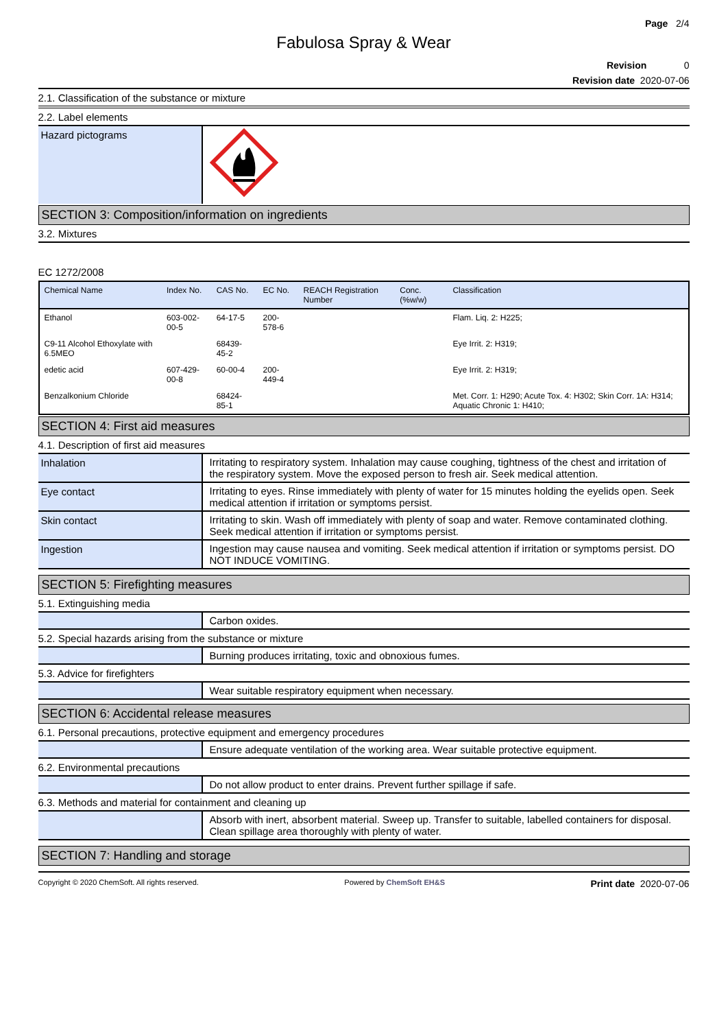Page 2/4
Fabulosa Spray & Wear
Revision 0
Revision date 2020-07-06
2.1. Classification of the substance or mixture
2.2. Label elements
Hazard pictograms
SECTION 3: Composition/information on ingredients
3.2. Mixtures
EC 1272/2008
| Chemical Name | Index No. | CAS No. | EC No. | REACH Registration Number | Conc. (%w/w) | Classification |
| --- | --- | --- | --- | --- | --- | --- |
| Ethanol | 603-002-00-5 | 64-17-5 | 200-578-6 | | | Flam. Liq. 2: H225; |
| C9-11 Alcohol Ethoxylate with 6.5MEO | | 68439-45-2 | | | | Eye Irrit. 2: H319; |
| edetic acid | 607-429-00-8 | 60-00-4 | 200-449-4 | | | Eye Irrit. 2: H319; |
| Benzalkonium Chloride | | 68424-85-1 | | | | Met. Corr. 1: H290; Acute Tox. 4: H302; Skin Corr. 1A: H314; Aquatic Chronic 1: H410; |
SECTION 4: First aid measures
4.1. Description of first aid measures
Inhalation Irritating to respiratory system. Inhalation may cause coughing, tightness of the chest and irritation of the respiratory system. Move the exposed person to fresh air. Seek medical attention.
Eye contact Irritating to eyes. Rinse immediately with plenty of water for 15 minutes holding the eyelids open. Seek medical attention if irritation or symptoms persist.
Skin contact Irritating to skin. Wash off immediately with plenty of soap and water. Remove contaminated clothing. Seek medical attention if irritation or symptoms persist.
Ingestion Ingestion may cause nausea and vomiting. Seek medical attention if irritation or symptoms persist. DO NOT INDUCE VOMITING.
SECTION 5: Firefighting measures
5.1. Extinguishing media
Carbon oxides.
5.2. Special hazards arising from the substance or mixture
Burning produces irritating, toxic and obnoxious fumes.
5.3. Advice for firefighters
Wear suitable respiratory equipment when necessary.
SECTION 6: Accidental release measures
6.1. Personal precautions, protective equipment and emergency procedures
Ensure adequate ventilation of the working area. Wear suitable protective equipment.
6.2. Environmental precautions
Do not allow product to enter drains. Prevent further spillage if safe.
6.3. Methods and material for containment and cleaning up
Absorb with inert, absorbent material. Sweep up. Transfer to suitable, labelled containers for disposal. Clean spillage area thoroughly with plenty of water.
SECTION 7: Handling and storage
Copyright © 2020 ChemSoft. All rights reserved. Powered by ChemSoft EH&S Print date 2020-07-06